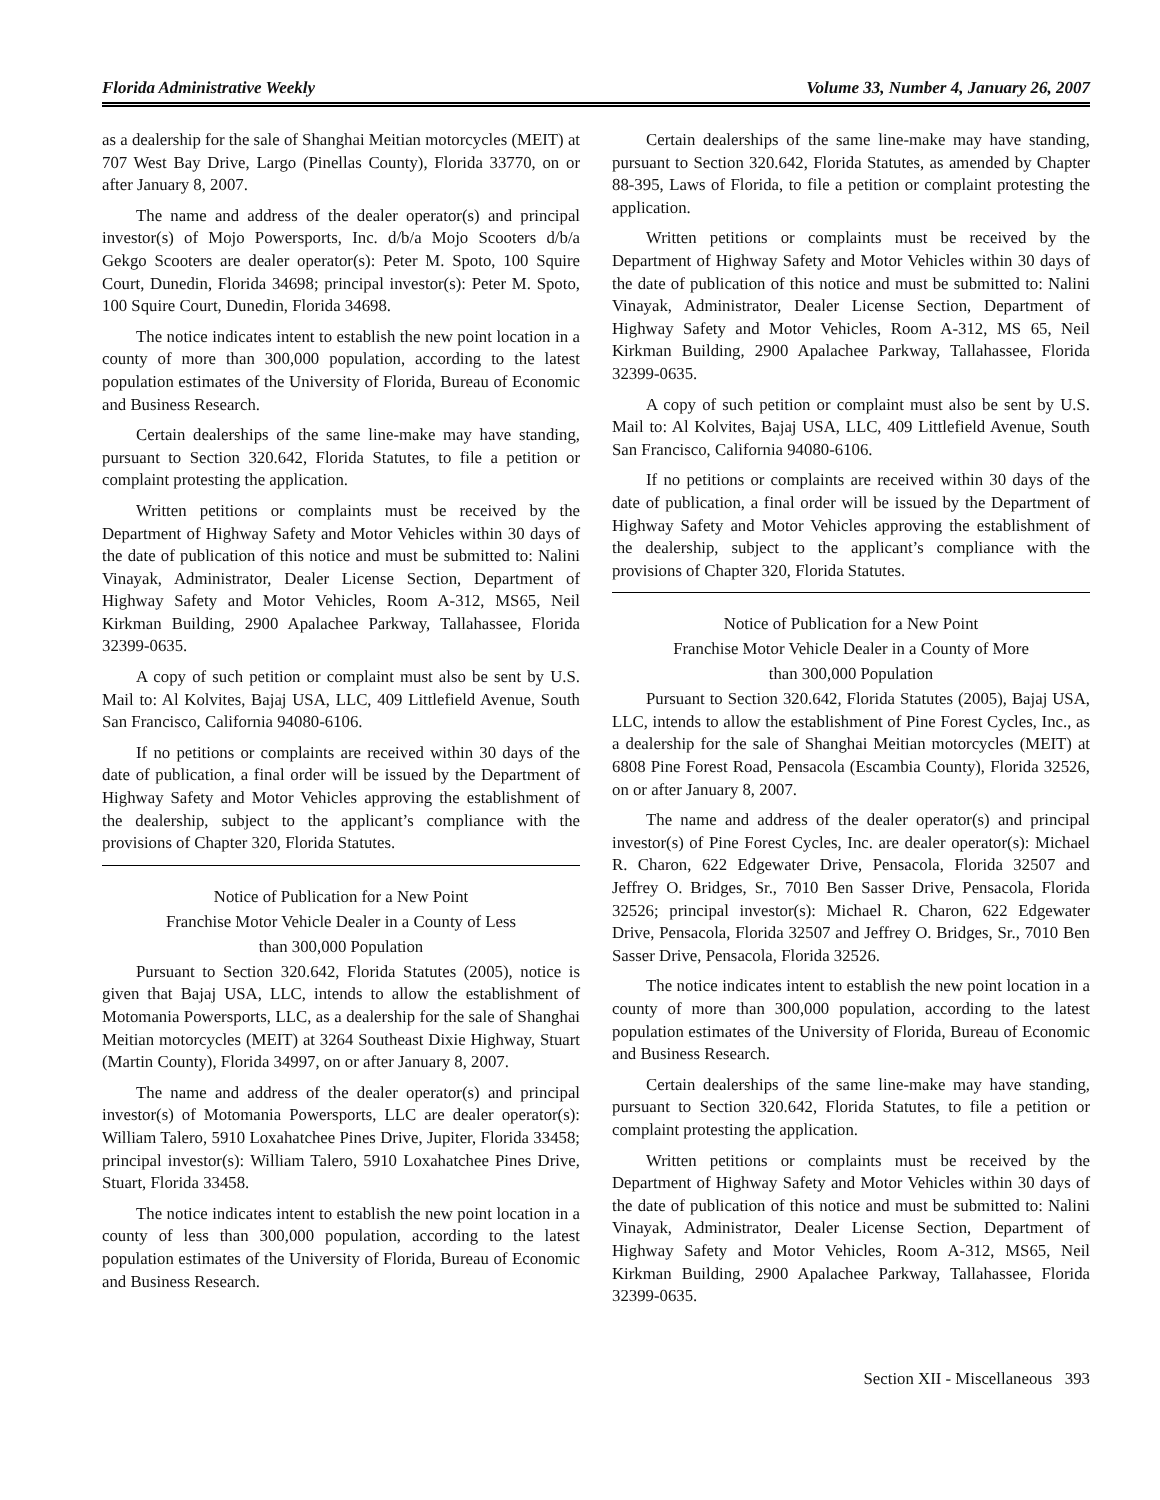Florida Administrative Weekly Volume 33, Number 4, January 26, 2007
as a dealership for the sale of Shanghai Meitian motorcycles (MEIT) at 707 West Bay Drive, Largo (Pinellas County), Florida 33770, on or after January 8, 2007.
The name and address of the dealer operator(s) and principal investor(s) of Mojo Powersports, Inc. d/b/a Mojo Scooters d/b/a Gekgo Scooters are dealer operator(s): Peter M. Spoto, 100 Squire Court, Dunedin, Florida 34698; principal investor(s): Peter M. Spoto, 100 Squire Court, Dunedin, Florida 34698.
The notice indicates intent to establish the new point location in a county of more than 300,000 population, according to the latest population estimates of the University of Florida, Bureau of Economic and Business Research.
Certain dealerships of the same line-make may have standing, pursuant to Section 320.642, Florida Statutes, to file a petition or complaint protesting the application.
Written petitions or complaints must be received by the Department of Highway Safety and Motor Vehicles within 30 days of the date of publication of this notice and must be submitted to: Nalini Vinayak, Administrator, Dealer License Section, Department of Highway Safety and Motor Vehicles, Room A-312, MS65, Neil Kirkman Building, 2900 Apalachee Parkway, Tallahassee, Florida 32399-0635.
A copy of such petition or complaint must also be sent by U.S. Mail to: Al Kolvites, Bajaj USA, LLC, 409 Littlefield Avenue, South San Francisco, California 94080-6106.
If no petitions or complaints are received within 30 days of the date of publication, a final order will be issued by the Department of Highway Safety and Motor Vehicles approving the establishment of the dealership, subject to the applicant’s compliance with the provisions of Chapter 320, Florida Statutes.
Notice of Publication for a New Point
Franchise Motor Vehicle Dealer in a County of Less
than 300,000 Population
Pursuant to Section 320.642, Florida Statutes (2005), notice is given that Bajaj USA, LLC, intends to allow the establishment of Motomania Powersports, LLC, as a dealership for the sale of Shanghai Meitian motorcycles (MEIT) at 3264 Southeast Dixie Highway, Stuart (Martin County), Florida 34997, on or after January 8, 2007.
The name and address of the dealer operator(s) and principal investor(s) of Motomania Powersports, LLC are dealer operator(s): William Talero, 5910 Loxahatchee Pines Drive, Jupiter, Florida 33458; principal investor(s): William Talero, 5910 Loxahatchee Pines Drive, Stuart, Florida 33458.
The notice indicates intent to establish the new point location in a county of less than 300,000 population, according to the latest population estimates of the University of Florida, Bureau of Economic and Business Research.
Certain dealerships of the same line-make may have standing, pursuant to Section 320.642, Florida Statutes, as amended by Chapter 88-395, Laws of Florida, to file a petition or complaint protesting the application.
Written petitions or complaints must be received by the Department of Highway Safety and Motor Vehicles within 30 days of the date of publication of this notice and must be submitted to: Nalini Vinayak, Administrator, Dealer License Section, Department of Highway Safety and Motor Vehicles, Room A-312, MS 65, Neil Kirkman Building, 2900 Apalachee Parkway, Tallahassee, Florida 32399-0635.
A copy of such petition or complaint must also be sent by U.S. Mail to: Al Kolvites, Bajaj USA, LLC, 409 Littlefield Avenue, South San Francisco, California 94080-6106.
If no petitions or complaints are received within 30 days of the date of publication, a final order will be issued by the Department of Highway Safety and Motor Vehicles approving the establishment of the dealership, subject to the applicant’s compliance with the provisions of Chapter 320, Florida Statutes.
Notice of Publication for a New Point
Franchise Motor Vehicle Dealer in a County of More
than 300,000 Population
Pursuant to Section 320.642, Florida Statutes (2005), Bajaj USA, LLC, intends to allow the establishment of Pine Forest Cycles, Inc., as a dealership for the sale of Shanghai Meitian motorcycles (MEIT) at 6808 Pine Forest Road, Pensacola (Escambia County), Florida 32526, on or after January 8, 2007.
The name and address of the dealer operator(s) and principal investor(s) of Pine Forest Cycles, Inc. are dealer operator(s): Michael R. Charon, 622 Edgewater Drive, Pensacola, Florida 32507 and Jeffrey O. Bridges, Sr., 7010 Ben Sasser Drive, Pensacola, Florida 32526; principal investor(s): Michael R. Charon, 622 Edgewater Drive, Pensacola, Florida 32507 and Jeffrey O. Bridges, Sr., 7010 Ben Sasser Drive, Pensacola, Florida 32526.
The notice indicates intent to establish the new point location in a county of more than 300,000 population, according to the latest population estimates of the University of Florida, Bureau of Economic and Business Research.
Certain dealerships of the same line-make may have standing, pursuant to Section 320.642, Florida Statutes, to file a petition or complaint protesting the application.
Written petitions or complaints must be received by the Department of Highway Safety and Motor Vehicles within 30 days of the date of publication of this notice and must be submitted to: Nalini Vinayak, Administrator, Dealer License Section, Department of Highway Safety and Motor Vehicles, Room A-312, MS65, Neil Kirkman Building, 2900 Apalachee Parkway, Tallahassee, Florida 32399-0635.
Section XII - Miscellaneous 393